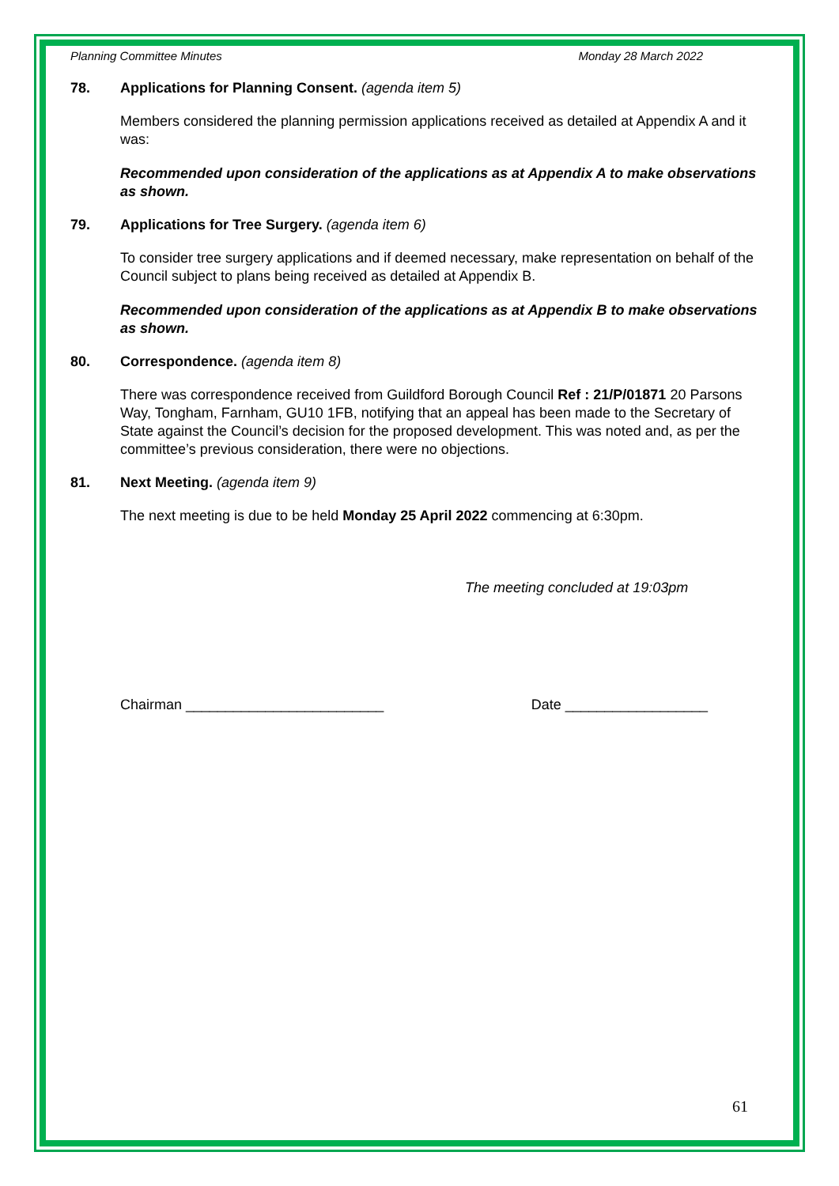Planning Committee Minutes Monday 28 March 2022
78. Applications for Planning Consent. (agenda item 5)
Members considered the planning permission applications received as detailed at Appendix A and it was:
Recommended upon consideration of the applications as at Appendix A to make observations as shown.
79. Applications for Tree Surgery. (agenda item 6)
To consider tree surgery applications and if deemed necessary, make representation on behalf of the Council subject to plans being received as detailed at Appendix B.
Recommended upon consideration of the applications as at Appendix B to make observations as shown.
80. Correspondence. (agenda item 8)
There was correspondence received from Guildford Borough Council Ref : 21/P/01871 20 Parsons Way, Tongham, Farnham, GU10 1FB, notifying that an appeal has been made to the Secretary of State against the Council’s decision for the proposed development. This was noted and, as per the committee’s previous consideration, there were no objections.
81. Next Meeting. (agenda item 9)
The next meeting is due to be held Monday 25 April 2022 commencing at 6:30pm.
The meeting concluded at 19:03pm
Chairman _________________________ Date __________________
61